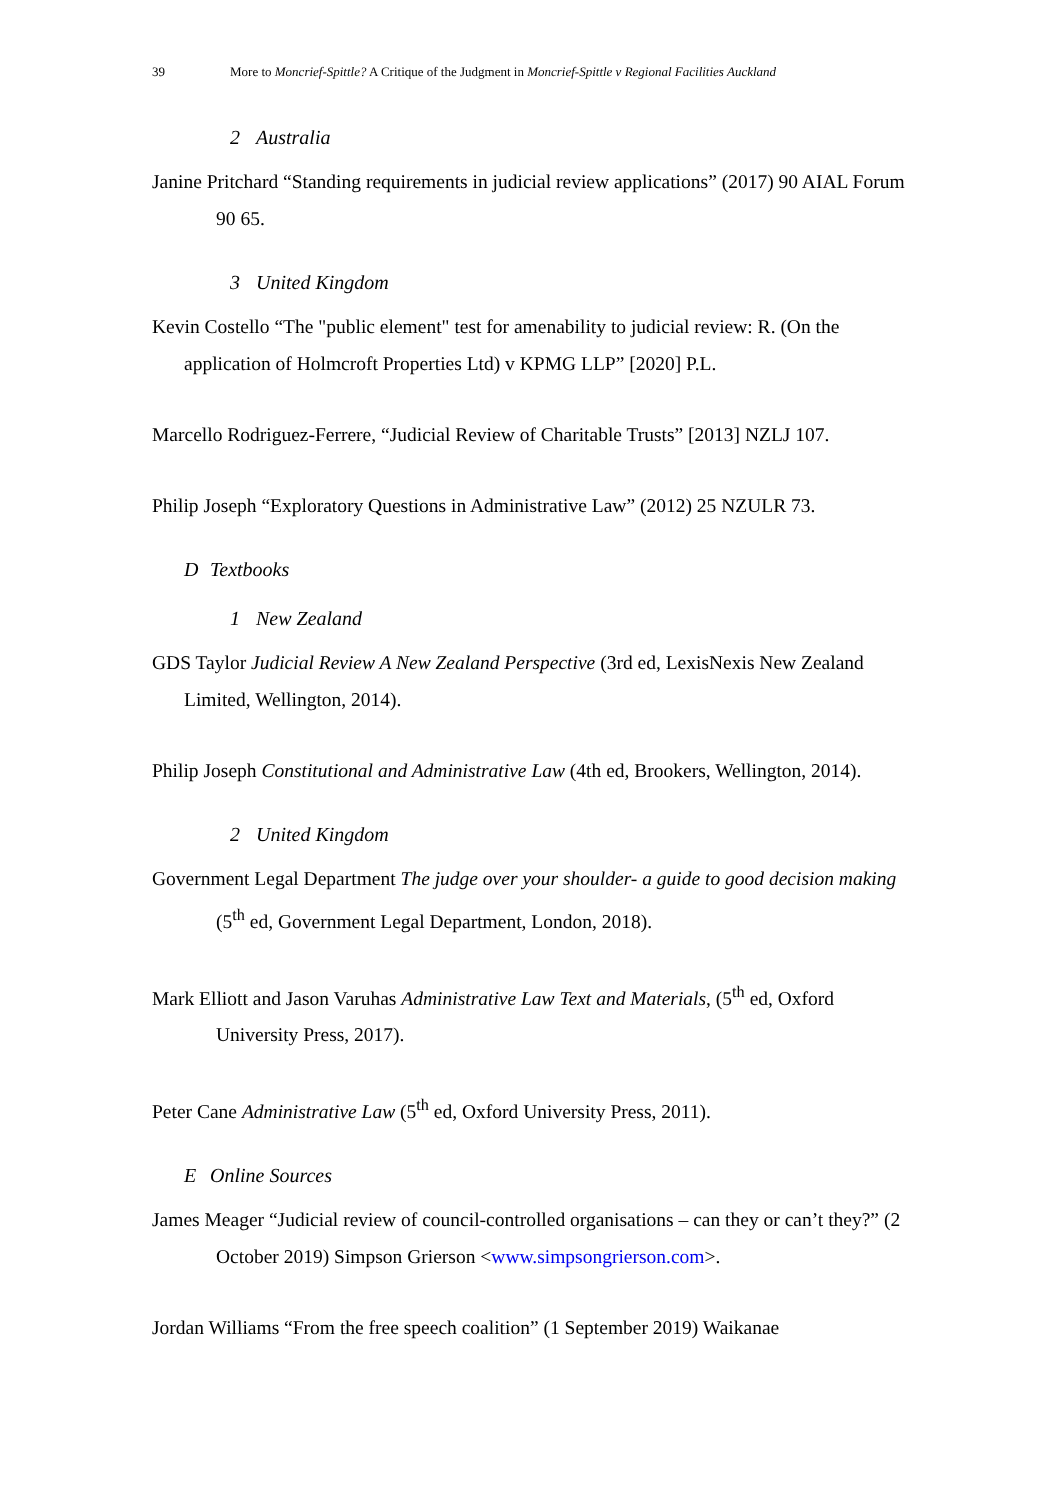39 More to Moncrief-Spittle? A Critique of the Judgment in Moncrief-Spittle v Regional Facilities Auckland
2 Australia
Janine Pritchard “Standing requirements in judicial review applications” (2017) 90 AIAL Forum 90 65.
3 United Kingdom
Kevin Costello “The "public element" test for amenability to judicial review: R. (On the application of Holmcroft Properties Ltd) v KPMG LLP” [2020] P.L.
Marcello Rodriguez-Ferrere, “Judicial Review of Charitable Trusts” [2013] NZLJ 107.
Philip Joseph “Exploratory Questions in Administrative Law” (2012) 25 NZULR 73.
D Textbooks
1 New Zealand
GDS Taylor Judicial Review A New Zealand Perspective (3rd ed, LexisNexis New Zealand Limited, Wellington, 2014).
Philip Joseph Constitutional and Administrative Law (4th ed, Brookers, Wellington, 2014).
2 United Kingdom
Government Legal Department The judge over your shoulder- a guide to good decision making (5<sup>th</sup> ed, Government Legal Department, London, 2018).
Mark Elliott and Jason Varuhas Administrative Law Text and Materials, (5<sup>th</sup> ed, Oxford University Press, 2017).
Peter Cane Administrative Law (5<sup>th</sup> ed, Oxford University Press, 2011).
E Online Sources
James Meager “Judicial review of council-controlled organisations – can they or can’t they?” (2 October 2019) Simpson Grierson <www.simpsongrierson.com>.
Jordan Williams “From the free speech coalition” (1 September 2019) Waikanae